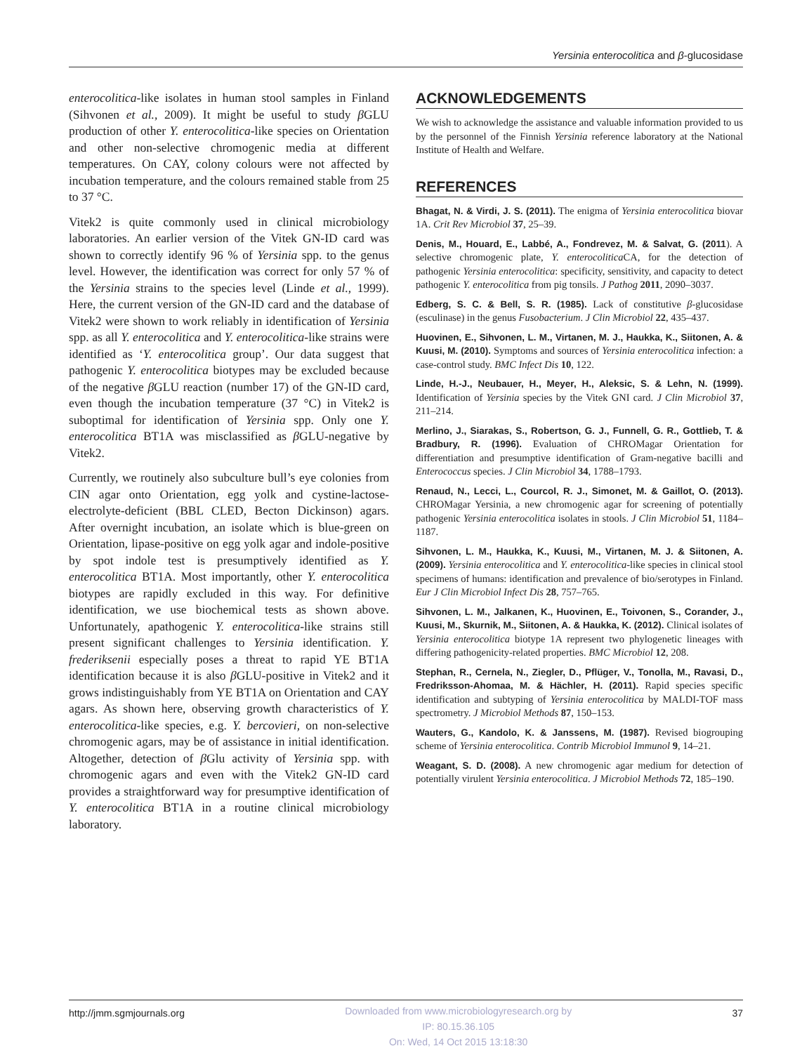Yersinia enterocolitica and β-glucosidase
enterocolitica-like isolates in human stool samples in Finland (Sihvonen et al., 2009). It might be useful to study β GLU production of other Y. enterocolitica-like species on Orientation and other non-selective chromogenic media at different temperatures. On CAY, colony colours were not affected by incubation temperature, and the colours remained stable from 25 to 37 °C.
Vitek2 is quite commonly used in clinical microbiology laboratories. An earlier version of the Vitek GN-ID card was shown to correctly identify 96 % of Yersinia spp. to the genus level. However, the identification was correct for only 57 % of the Yersinia strains to the species level (Linde et al., 1999). Here, the current version of the GN-ID card and the database of Vitek2 were shown to work reliably in identification of Yersinia spp. as all Y. enterocolitica and Y. enterocolitica-like strains were identified as ‘Y. enterocolitica group’. Our data suggest that pathogenic Y. enterocolitica biotypes may be excluded because of the negative β GLU reaction (number 17) of the GN-ID card, even though the incubation temperature (37 °C) in Vitek2 is suboptimal for identification of Yersinia spp. Only one Y. enterocolitica BT1A was misclassified as β GLU-negative by Vitek2.
Currently, we routinely also subculture bull’s eye colonies from CIN agar onto Orientation, egg yolk and cystine-lactose-electrolyte-deficient (BBL CLED, Becton Dickinson) agars. After overnight incubation, an isolate which is blue-green on Orientation, lipase-positive on egg yolk agar and indole-positive by spot indole test is presumptively identified as Y. enterocolitica BT1A. Most importantly, other Y. enterocolitica biotypes are rapidly excluded in this way. For definitive identification, we use biochemical tests as shown above. Unfortunately, apathogenic Y. enterocolitica-like strains still present significant challenges to Yersinia identification. Y. frederiksenii especially poses a threat to rapid YE BT1A identification because it is also β GLU-positive in Vitek2 and it grows indistinguishably from YE BT1A on Orientation and CAY agars. As shown here, observing growth characteristics of Y. enterocolitica-like species, e.g. Y. bercovieri, on non-selective chromogenic agars, may be of assistance in initial identification. Altogether, detection of β Glu activity of Yersinia spp. with chromogenic agars and even with the Vitek2 GN-ID card provides a straightforward way for presumptive identification of Y. enterocolitica BT1A in a routine clinical microbiology laboratory.
ACKNOWLEDGEMENTS
We wish to acknowledge the assistance and valuable information provided to us by the personnel of the Finnish Yersinia reference laboratory at the National Institute of Health and Welfare.
REFERENCES
Bhagat, N. & Virdi, J. S. (2011). The enigma of Yersinia enterocolitica biovar 1A. Crit Rev Microbiol 37, 25–39.
Denis, M., Houard, E., Labbé, A., Fondrevez, M. & Salvat, G. (2011). A selective chromogenic plate, Y. enterocolitica CA, for the detection of pathogenic Yersinia enterocolitica: specificity, sensitivity, and capacity to detect pathogenic Y. enterocolitica from pig tonsils. J Pathog 2011, 2090–3037.
Edberg, S. C. & Bell, S. R. (1985). Lack of constitutive β-glucosidase (esculinase) in the genus Fusobacterium. J Clin Microbiol 22, 435–437.
Huovinen, E., Sihvonen, L. M., Virtanen, M. J., Haukka, K., Siitonen, A. & Kuusi, M. (2010). Symptoms and sources of Yersinia enterocolitica infection: a case-control study. BMC Infect Dis 10, 122.
Linde, H.-J., Neubauer, H., Meyer, H., Aleksic, S. & Lehn, N. (1999). Identification of Yersinia species by the Vitek GNI card. J Clin Microbiol 37, 211–214.
Merlino, J., Siarakas, S., Robertson, G. J., Funnell, G. R., Gottlieb, T. & Bradbury, R. (1996). Evaluation of CHROMagar Orientation for differentiation and presumptive identification of Gram-negative bacilli and Enterococcus species. J Clin Microbiol 34, 1788–1793.
Renaud, N., Lecci, L., Courcol, R. J., Simonet, M. & Gaillot, O. (2013). CHROMagar Yersinia, a new chromogenic agar for screening of potentially pathogenic Yersinia enterocolitica isolates in stools. J Clin Microbiol 51, 1184–1187.
Sihvonen, L. M., Haukka, K., Kuusi, M., Virtanen, M. J. & Siitonen, A. (2009). Yersinia enterocolitica and Y. enterocolitica-like species in clinical stool specimens of humans: identification and prevalence of bio/serotypes in Finland. Eur J Clin Microbiol Infect Dis 28, 757–765.
Sihvonen, L. M., Jalkanen, K., Huovinen, E., Toivonen, S., Corander, J., Kuusi, M., Skurnik, M., Siitonen, A. & Haukka, K. (2012). Clinical isolates of Yersinia enterocolitica biotype 1A represent two phylogenetic lineages with differing pathogenicity-related properties. BMC Microbiol 12, 208.
Stephan, R., Cernela, N., Ziegler, D., Pflüger, V., Tonolla, M., Ravasi, D., Fredriksson-Ahomaa, M. & Hächler, H. (2011). Rapid species specific identification and subtyping of Yersinia enterocolitica by MALDI-TOF mass spectrometry. J Microbiol Methods 87, 150–153.
Wauters, G., Kandolo, K. & Janssens, M. (1987). Revised biogrouping scheme of Yersinia enterocolitica. Contrib Microbiol Immunol 9, 14–21.
Weagant, S. D. (2008). A new chromogenic agar medium for detection of potentially virulent Yersinia enterocolitica. J Microbiol Methods 72, 185–190.
http://jmm.sgmjournals.org
Downloaded from www.microbiologyresearch.org by
IP: 80.15.36.105
On: Wed, 14 Oct 2015 13:18:30
37